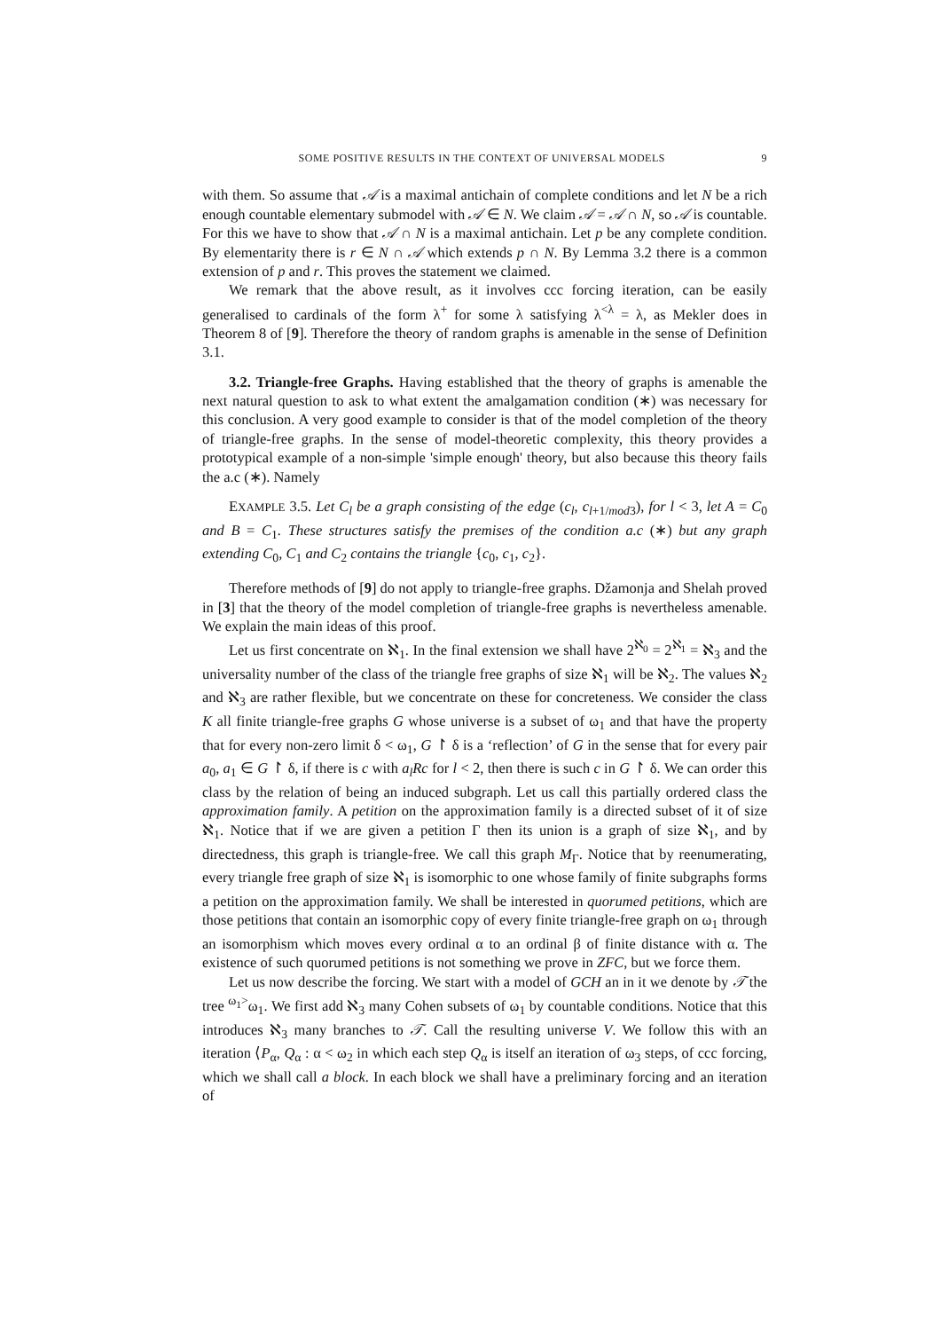SOME POSITIVE RESULTS IN THE CONTEXT OF UNIVERSAL MODELS 9
with them. So assume that 𝒜 is a maximal antichain of complete conditions and let N be a rich enough countable elementary submodel with 𝒜 ∈ N. We claim 𝒜 = 𝒜 ∩ N, so 𝒜 is countable. For this we have to show that 𝒜 ∩ N is a maximal antichain. Let p be any complete condition. By elementarity there is r ∈ N ∩ 𝒜 which extends p ∩ N. By Lemma 3.2 there is a common extension of p and r. This proves the statement we claimed.
We remark that the above result, as it involves ccc forcing iteration, can be easily generalised to cardinals of the form λ<sup>+</sup> for some λ satisfying λ<sup><λ</sup> = λ, as Mekler does in Theorem 8 of [9]. Therefore the theory of random graphs is amenable in the sense of Definition 3.1.
3.2. Triangle-free Graphs. Having established that the theory of graphs is amenable the next natural question to ask to what extent the amalgamation condition (∗) was necessary for this conclusion. A very good example to consider is that of the model completion of the theory of triangle-free graphs. In the sense of model-theoretic complexity, this theory provides a prototypical example of a non-simple 'simple enough' theory, but also because this theory fails the a.c (∗). Namely
EXAMPLE 3.5. Let C<sub>l</sub> be a graph consisting of the edge (c<sub>l</sub>, c<sub>l+1/mod3</sub>), for l < 3, let A = C<sub>0</sub> and B = C<sub>1</sub>. These structures satisfy the premises of the condition a.c (∗) but any graph extending C<sub>0</sub>, C<sub>1</sub> and C<sub>2</sub> contains the triangle {c<sub>0</sub>, c<sub>1</sub>, c<sub>2</sub>}.
Therefore methods of [9] do not apply to triangle-free graphs. Džamonja and Shelah proved in [3] that the theory of the model completion of triangle-free graphs is nevertheless amenable. We explain the main ideas of this proof.
Let us first concentrate on ℵ<sub>1</sub>. In the final extension we shall have 2<sup>ℵ<sub>0</sub></sup> = 2<sup>ℵ<sub>1</sub></sup> = ℵ<sub>3</sub> and the universality number of the class of the triangle free graphs of size ℵ<sub>1</sub> will be ℵ<sub>2</sub>. The values ℵ<sub>2</sub> and ℵ<sub>3</sub> are rather flexible, but we concentrate on these for concreteness. We consider the class K all finite triangle-free graphs G whose universe is a subset of ω<sub>1</sub> and that have the property that for every non-zero limit δ < ω<sub>1</sub>, G ↾ δ is a ‘reflection’ of G in the sense that for every pair a<sub>0</sub>, a<sub>1</sub> ∈ G ↾ δ, if there is c with a<sub>l</sub>Rc for l < 2, then there is such c in G ↾ δ. We can order this class by the relation of being an induced subgraph. Let us call this partially ordered class the approximation family. A petition on the approximation family is a directed subset of it of size ℵ<sub>1</sub>. Notice that if we are given a petition Γ then its union is a graph of size ℵ<sub>1</sub>, and by directedness, this graph is triangle-free. We call this graph M<sub>Γ</sub>. Notice that by reenumerating, every triangle free graph of size ℵ<sub>1</sub> is isomorphic to one whose family of finite subgraphs forms a petition on the approximation family. We shall be interested in quorumed petitions, which are those petitions that contain an isomorphic copy of every finite triangle-free graph on ω<sub>1</sub> through an isomorphism which moves every ordinal α to an ordinal β of finite distance with α. The existence of such quorumed petitions is not something we prove in ZFC, but we force them.
Let us now describe the forcing. We start with a model of GCH an in it we denote by 𝒯 the tree <sup>ω<sub>1</sub>></sup>ω<sub>1</sub>. We first add ℵ<sub>3</sub> many Cohen subsets of ω<sub>1</sub> by countable conditions. Notice that this introduces ℵ<sub>3</sub> many branches to 𝒯. Call the resulting universe V. We follow this with an iteration ⟨P<sub>α</sub>, Q<sub>α</sub> : α < ω<sub>2</sub> in which each step Q<sub>α</sub> is itself an iteration of ω<sub>3</sub> steps, of ccc forcing, which we shall call a block. In each block we shall have a preliminary forcing and an iteration of